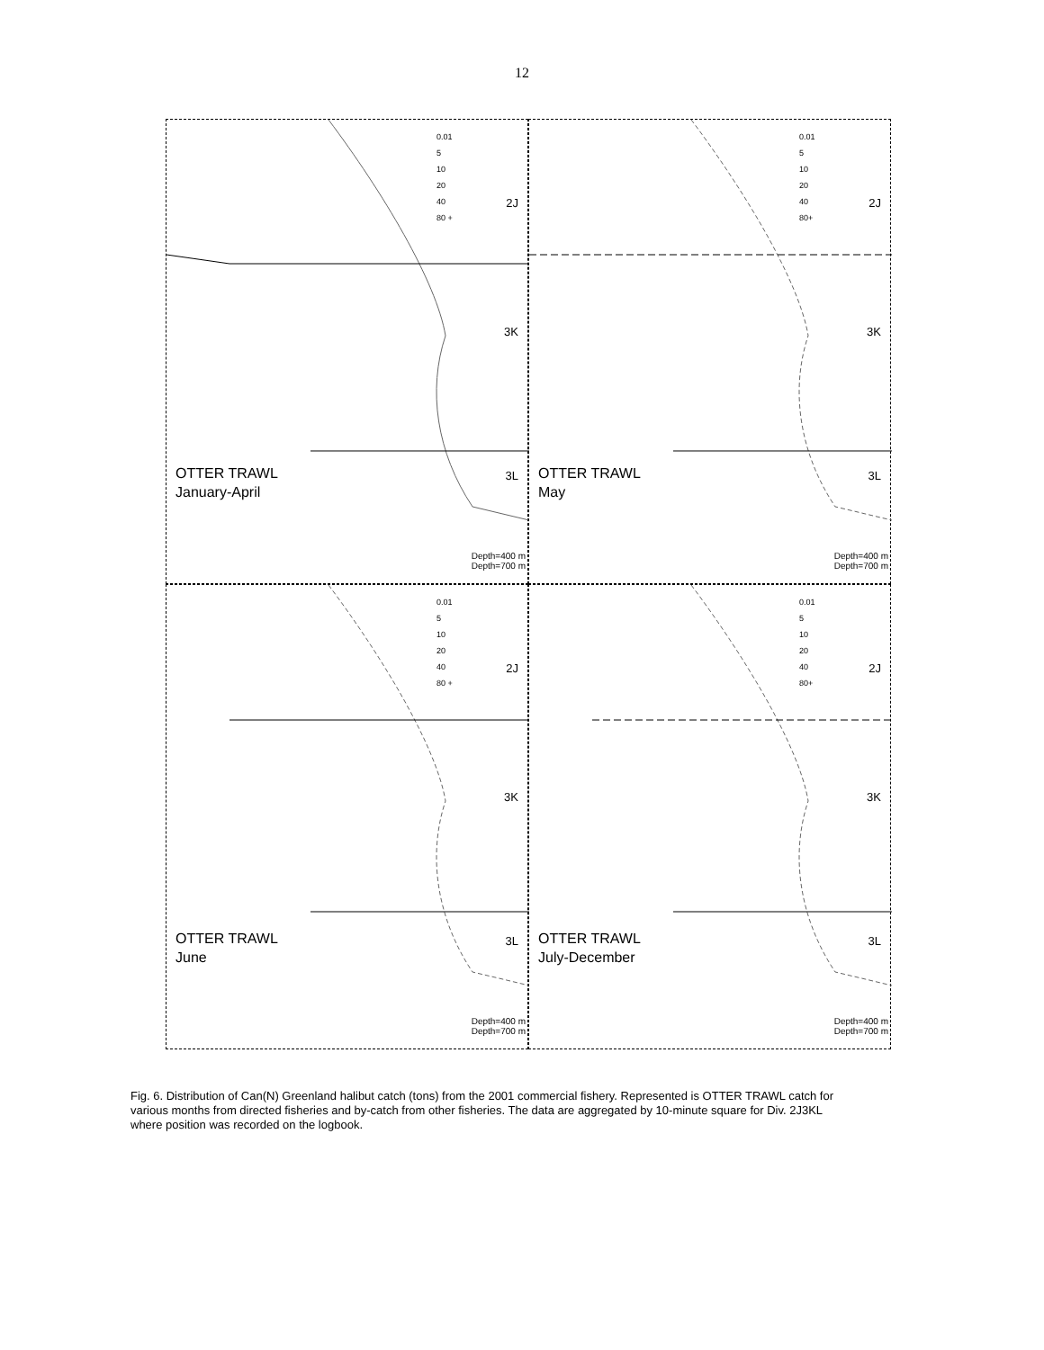12
0.01
5
10
20
40
80 +
2J
3K
3L
OTTER TRAWL
January-April
Depth=400 m
Depth=700 m
0.01
5
10
20
40
80+
2J
3K
3L
OTTER TRAWL
May
Depth=400 m
Depth=700 m
0.01
5
10
20
40
80 +
2J
3K
3L
OTTER TRAWL
June
Depth=400 m
Depth=700 m
0.01
5
10
20
40
80+
2J
3K
3L
OTTER TRAWL
July-December
Depth=400 m
Depth=700 m
Fig. 6. Distribution of Can(N) Greenland halibut catch (tons) from the 2001 commercial fishery. Represented is OTTER TRAWL catch for various months from directed fisheries and by-catch from other fisheries. The data are aggregated by 10-minute square for Div. 2J3KL where position was recorded on the logbook.